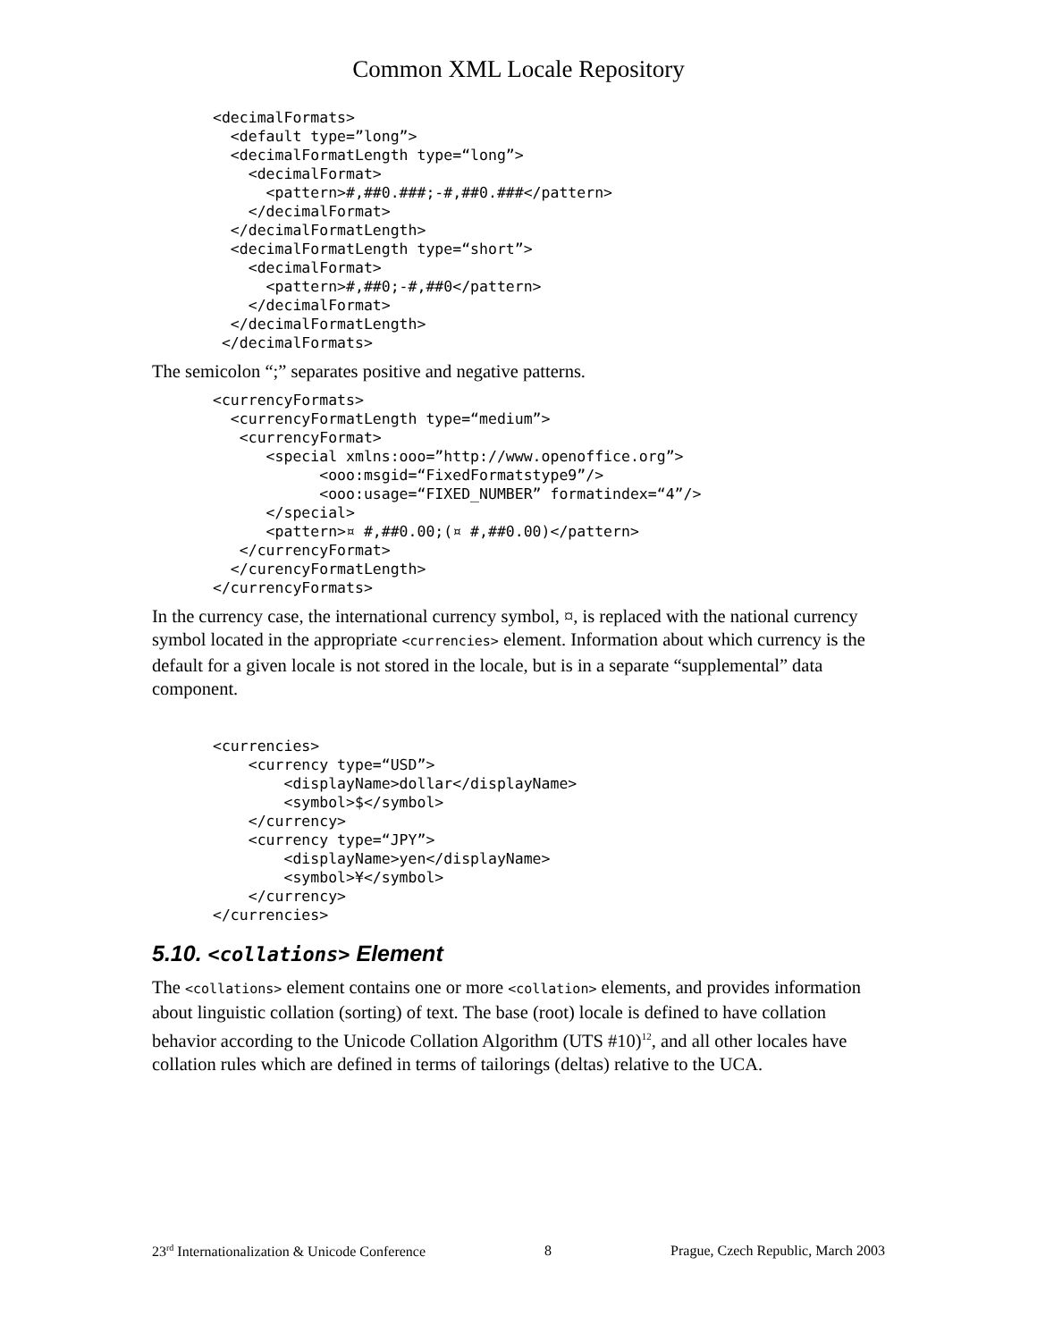Common XML Locale Repository
<decimalFormats>
  <default type=”long”>
  <decimalFormatLength type=“long”>
    <decimalFormat>
      <pattern>#,##0.###;-#,##0.###</pattern>
    </decimalFormat>
  </decimalFormatLength>
  <decimalFormatLength type=“short”>
    <decimalFormat>
      <pattern>#,##0;-#,##0</pattern>
    </decimalFormat>
  </decimalFormatLength>
 </decimalFormats>
The semicolon “;” separates positive and negative patterns.
<currencyFormats>
  <currencyFormatLength type=“medium”>
   <currencyFormat>
      <special xmlns:ooo=”http://www.openoffice.org”>
            <ooo:msgid=“FixedFormatstype9”/>
            <ooo:usage=“FIXED_NUMBER” formatindex=“4”/>
      </special>
      <pattern>¤ #,##0.00;(¤ #,##0.00)</pattern>
   </currencyFormat>
  </curencyFormatLength>
</currencyFormats>
In the currency case, the international currency symbol, ¤, is replaced with the national currency symbol located in the appropriate <currencies> element. Information about which currency is the default for a given locale is not stored in the locale, but is in a separate “supplemental” data component.
<currencies>
    <currency type=“USD”>
        <displayName>dollar</displayName>
        <symbol>$</symbol>
    </currency>
    <currency type=“JPY”>
        <displayName>yen</displayName>
        <symbol>¥</symbol>
    </currency>
</currencies>
5.10. <collations> Element
The <collations> element contains one or more <collation> elements, and provides information about linguistic collation (sorting) of text. The base (root) locale is defined to have collation behavior according to the Unicode Collation Algorithm (UTS #10)<sup>12</sup>, and all other locales have collation rules which are defined in terms of tailorings (deltas) relative to the UCA.
23<sup>rd</sup> Internationalization & Unicode Conference 8 Prague, Czech Republic, March 2003